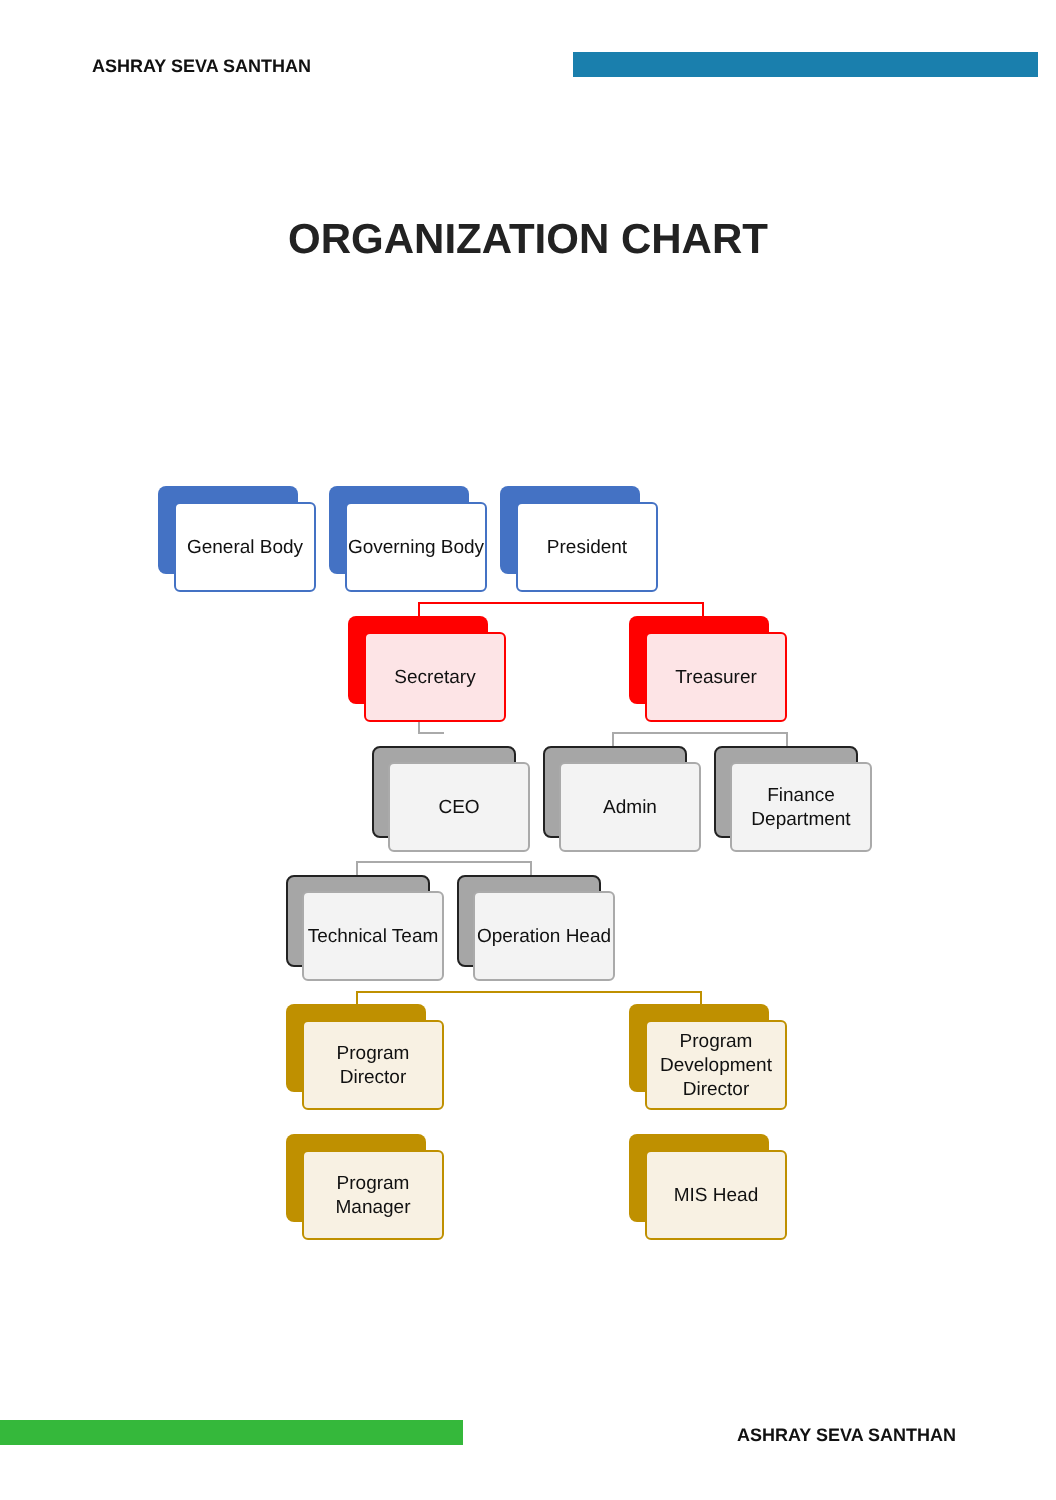ASHRAY SEVA SANTHAN
ORGANIZATION CHART
General Body Governing Body President
Secretary Treasurer
CEO Admin
Finance Department
Technical Team Operation Head
Program Director
Program Development Director
Program Manager
MIS Head
ASHRAY SEVA SANTHAN